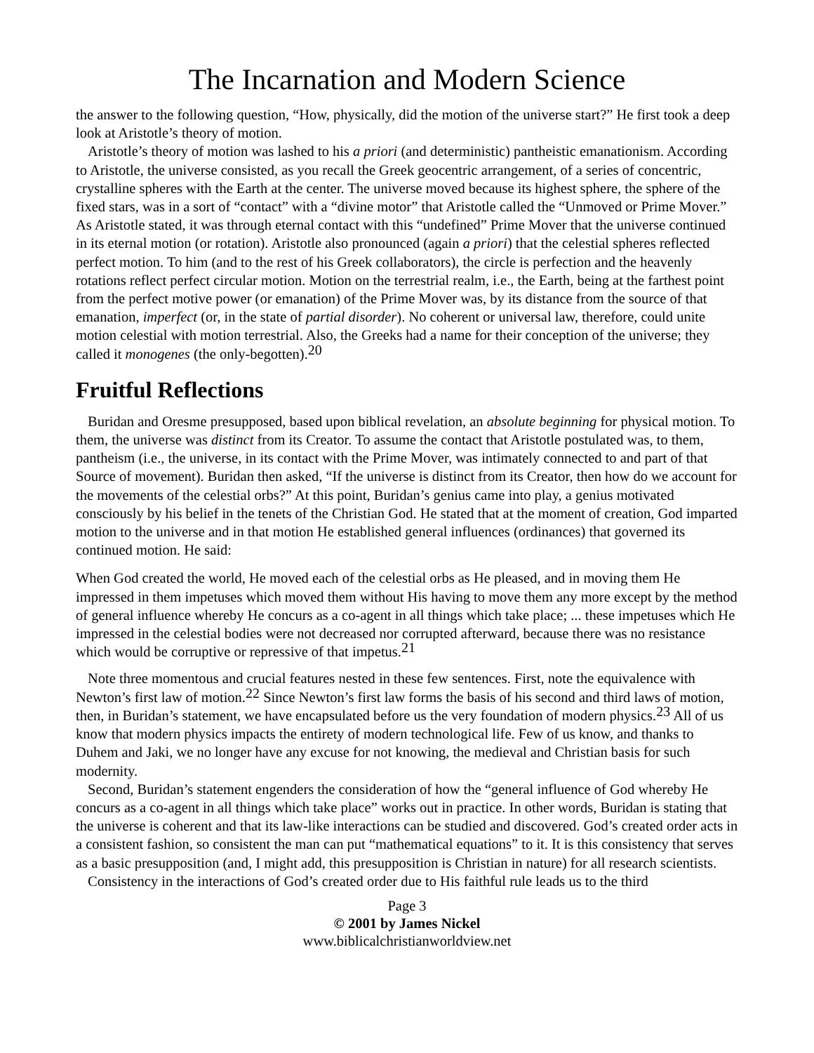The Incarnation and Modern Science
the answer to the following question, “How, physically, did the motion of the universe start?” He first took a deep look at Aristotle’s theory of motion.
Aristotle’s theory of motion was lashed to his a priori (and deterministic) pantheistic emanationism. According to Aristotle, the universe consisted, as you recall the Greek geocentric arrangement, of a series of concentric, crystalline spheres with the Earth at the center. The universe moved because its highest sphere, the sphere of the fixed stars, was in a sort of “contact” with a “divine motor” that Aristotle called the “Unmoved or Prime Mover.” As Aristotle stated, it was through eternal contact with this “undefined” Prime Mover that the universe continued in its eternal motion (or rotation). Aristotle also pronounced (again a priori) that the celestial spheres reflected perfect motion. To him (and to the rest of his Greek collaborators), the circle is perfection and the heavenly rotations reflect perfect circular motion. Motion on the terrestrial realm, i.e., the Earth, being at the farthest point from the perfect motive power (or emanation) of the Prime Mover was, by its distance from the source of that emanation, imperfect (or, in the state of partial disorder). No coherent or universal law, therefore, could unite motion celestial with motion terrestrial. Also, the Greeks had a name for their conception of the universe; they called it monogenes (the only-begotten).<sup>20</sup>
Fruitful Reflections
Buridan and Oresme presupposed, based upon biblical revelation, an absolute beginning for physical motion. To them, the universe was distinct from its Creator. To assume the contact that Aristotle postulated was, to them, pantheism (i.e., the universe, in its contact with the Prime Mover, was intimately connected to and part of that Source of movement). Buridan then asked, “If the universe is distinct from its Creator, then how do we account for the movements of the celestial orbs?” At this point, Buridan’s genius came into play, a genius motivated consciously by his belief in the tenets of the Christian God. He stated that at the moment of creation, God imparted motion to the universe and in that motion He established general influences (ordinances) that governed its continued motion. He said:
When God created the world, He moved each of the celestial orbs as He pleased, and in moving them He impressed in them impetuses which moved them without His having to move them any more except by the method of general influence whereby He concurs as a co-agent in all things which take place; ... these impetuses which He impressed in the celestial bodies were not decreased nor corrupted afterward, because there was no resistance which would be corruptive or repressive of that impetus.<sup>21</sup>
Note three momentous and crucial features nested in these few sentences. First, note the equivalence with Newton’s first law of motion.<sup>22</sup> Since Newton’s first law forms the basis of his second and third laws of motion, then, in Buridan’s statement, we have encapsulated before us the very foundation of modern physics.<sup>23</sup> All of us know that modern physics impacts the entirety of modern technological life. Few of us know, and thanks to Duhem and Jaki, we no longer have any excuse for not knowing, the medieval and Christian basis for such modernity.
Second, Buridan’s statement engenders the consideration of how the “general influence of God whereby He concurs as a co-agent in all things which take place” works out in practice. In other words, Buridan is stating that the universe is coherent and that its law-like interactions can be studied and discovered. God’s created order acts in a consistent fashion, so consistent the man can put “mathematical equations” to it. It is this consistency that serves as a basic presupposition (and, I might add, this presupposition is Christian in nature) for all research scientists.
Consistency in the interactions of God’s created order due to His faithful rule leads us to the third
Page 3
© 2001 by James Nickel
www.biblicalchristianworldview.net